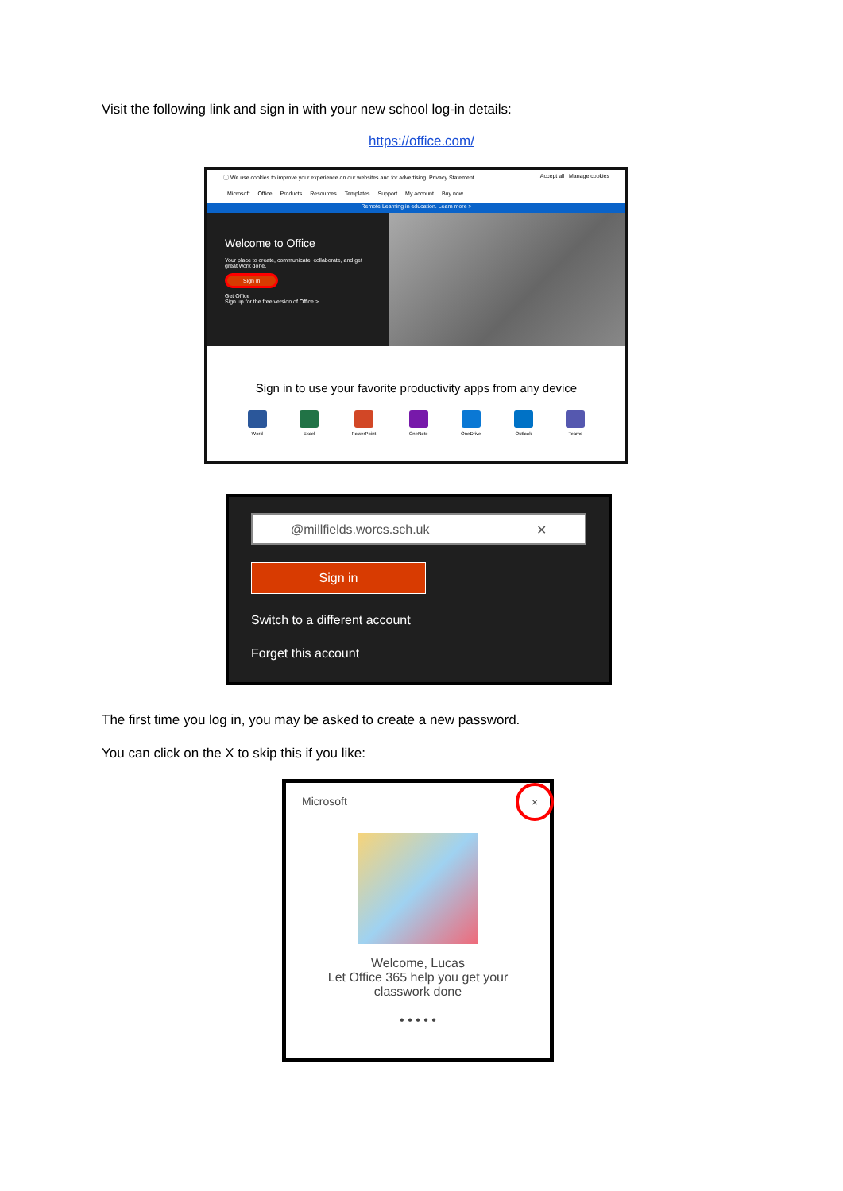Visit the following link and sign in with your new school log-in details:
https://office.com/
ⓘ We use cookies to improve your experience on our websites and for advertising. Privacy Statement Accept all Manage cookies
Microsoft Office Products Resources Templates Support My account Buy now
Remote Learning in education. Learn more >
Welcome to Office
Your place to create, communicate, collaborate, and get great work done.
Sign in
Get Office
Sign up for the free version of Office >
Sign in to use your favorite productivity apps from any device
Word Excel PowerPoint OneNote OneDrive Outlook Teams
@millfields.worcs.sch.uk ✕
Sign in
Switch to a different account
Forget this account
The first time you log in, you may be asked to create a new password.
You can click on the X to skip this if you like:
Microsoft ×
Welcome, Lucas
Let Office 365 help you get your
classwork done
• • • • •